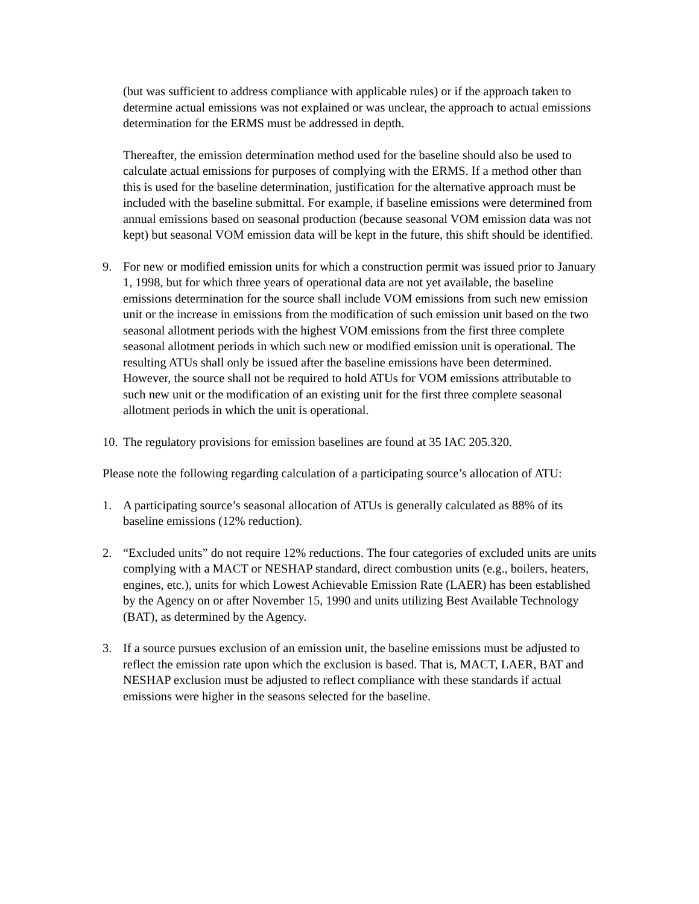(but was sufficient to address compliance with applicable rules) or if the approach taken to determine actual emissions was not explained or was unclear, the approach to actual emissions determination for the ERMS must be addressed in depth.
Thereafter, the emission determination method used for the baseline should also be used to calculate actual emissions for purposes of complying with the ERMS. If a method other than this is used for the baseline determination, justification for the alternative approach must be included with the baseline submittal. For example, if baseline emissions were determined from annual emissions based on seasonal production (because seasonal VOM emission data was not kept) but seasonal VOM emission data will be kept in the future, this shift should be identified.
9. For new or modified emission units for which a construction permit was issued prior to January 1, 1998, but for which three years of operational data are not yet available, the baseline emissions determination for the source shall include VOM emissions from such new emission unit or the increase in emissions from the modification of such emission unit based on the two seasonal allotment periods with the highest VOM emissions from the first three complete seasonal allotment periods in which such new or modified emission unit is operational. The resulting ATUs shall only be issued after the baseline emissions have been determined. However, the source shall not be required to hold ATUs for VOM emissions attributable to such new unit or the modification of an existing unit for the first three complete seasonal allotment periods in which the unit is operational.
10. The regulatory provisions for emission baselines are found at 35 IAC 205.320.
Please note the following regarding calculation of a participating source’s allocation of ATU:
1. A participating source’s seasonal allocation of ATUs is generally calculated as 88% of its baseline emissions (12% reduction).
2. “Excluded units” do not require 12% reductions. The four categories of excluded units are units complying with a MACT or NESHAP standard, direct combustion units (e.g., boilers, heaters, engines, etc.), units for which Lowest Achievable Emission Rate (LAER) has been established by the Agency on or after November 15, 1990 and units utilizing Best Available Technology (BAT), as determined by the Agency.
3. If a source pursues exclusion of an emission unit, the baseline emissions must be adjusted to reflect the emission rate upon which the exclusion is based. That is, MACT, LAER, BAT and NESHAP exclusion must be adjusted to reflect compliance with these standards if actual emissions were higher in the seasons selected for the baseline.